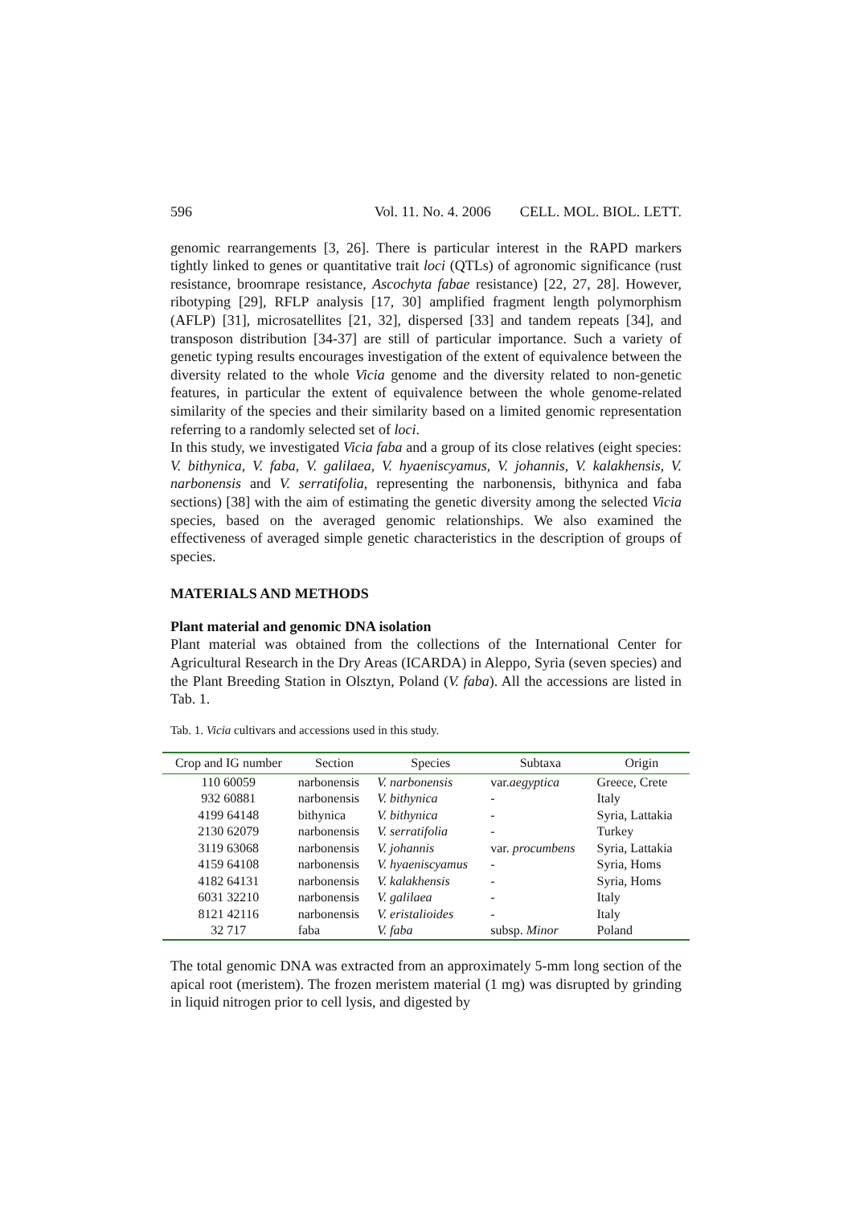596 Vol. 11. No. 4. 2006 CELL. MOL. BIOL. LETT.
genomic rearrangements [3, 26]. There is particular interest in the RAPD markers tightly linked to genes or quantitative trait loci (QTLs) of agronomic significance (rust resistance, broomrape resistance, Ascochyta fabae resistance) [22, 27, 28]. However, ribotyping [29], RFLP analysis [17, 30] amplified fragment length polymorphism (AFLP) [31], microsatellites [21, 32], dispersed [33] and tandem repeats [34], and transposon distribution [34-37] are still of particular importance. Such a variety of genetic typing results encourages investigation of the extent of equivalence between the diversity related to the whole Vicia genome and the diversity related to non-genetic features, in particular the extent of equivalence between the whole genome-related similarity of the species and their similarity based on a limited genomic representation referring to a randomly selected set of loci.
In this study, we investigated Vicia faba and a group of its close relatives (eight species: V. bithynica, V. faba, V. galilaea, V. hyaeniscyamus, V. johannis, V. kalakhensis, V. narbonensis and V. serratifolia, representing the narbonensis, bithynica and faba sections) [38] with the aim of estimating the genetic diversity among the selected Vicia species, based on the averaged genomic relationships. We also examined the effectiveness of averaged simple genetic characteristics in the description of groups of species.
MATERIALS AND METHODS
Plant material and genomic DNA isolation
Plant material was obtained from the collections of the International Center for Agricultural Research in the Dry Areas (ICARDA) in Aleppo, Syria (seven species) and the Plant Breeding Station in Olsztyn, Poland (V. faba). All the accessions are listed in Tab. 1.
Tab. 1. Vicia cultivars and accessions used in this study.
| Crop and IG number | Section | Species | Subtaxa | Origin |
| --- | --- | --- | --- | --- |
| 110 60059 | narbonensis | V. narbonensis | var. aegyptica | Greece, Crete |
| 932 60881 | narbonensis | V. bithynica | - | Italy |
| 4199 64148 | bithynica | V. bithynica | - | Syria, Lattakia |
| 2130 62079 | narbonensis | V. serratifolia | - | Turkey |
| 3119 63068 | narbonensis | V. johannis | var. procumbens | Syria, Lattakia |
| 4159 64108 | narbonensis | V. hyaeniscyamus | - | Syria, Homs |
| 4182 64131 | narbonensis | V. kalakhensis | - | Syria, Homs |
| 6031 32210 | narbonensis | V. galilaea | - | Italy |
| 8121 42116 | narbonensis | V. eristalioides | - | Italy |
| 32 717 | faba | V. faba | subsp. Minor | Poland |
The total genomic DNA was extracted from an approximately 5-mm long section of the apical root (meristem). The frozen meristem material (1 mg) was disrupted by grinding in liquid nitrogen prior to cell lysis, and digested by